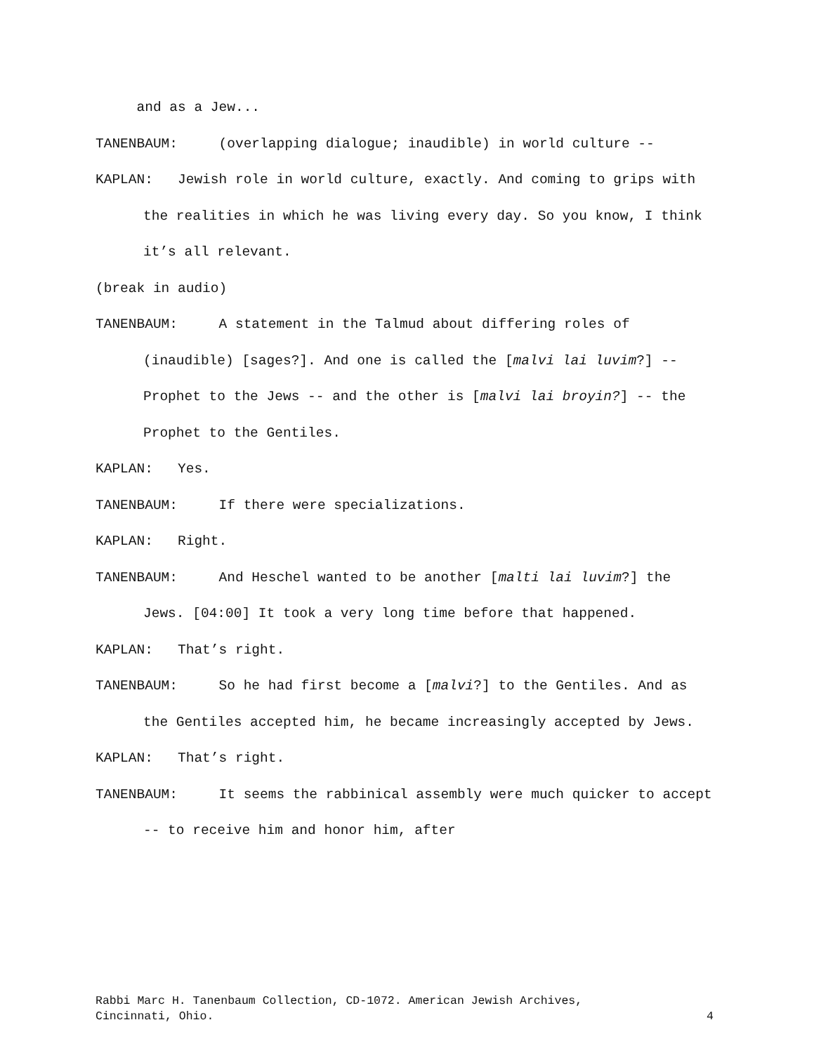and as a Jew...
TANENBAUM: (overlapping dialogue; inaudible) in world culture --
KAPLAN: Jewish role in world culture, exactly. And coming to grips with the realities in which he was living every day. So you know, I think it’s all relevant.
(break in audio)
TANENBAUM: A statement in the Talmud about differing roles of (inaudible) [sages?]. And one is called the [malvi lai luvim?] -- Prophet to the Jews -- and the other is [malvi lai broyin?] -- the Prophet to the Gentiles.
KAPLAN: Yes.
TANENBAUM: If there were specializations.
KAPLAN: Right.
TANENBAUM: And Heschel wanted to be another [malti lai luvim?] the Jews. [04:00] It took a very long time before that happened.
KAPLAN: That’s right.
TANENBAUM: So he had first become a [malvi?] to the Gentiles. And as the Gentiles accepted him, he became increasingly accepted by Jews.
KAPLAN: That’s right.
TANENBAUM: It seems the rabbinical assembly were much quicker to accept -- to receive him and honor him, after
Rabbi Marc H. Tanenbaum Collection, CD-1072. American Jewish Archives,
Cincinnati, Ohio. 4